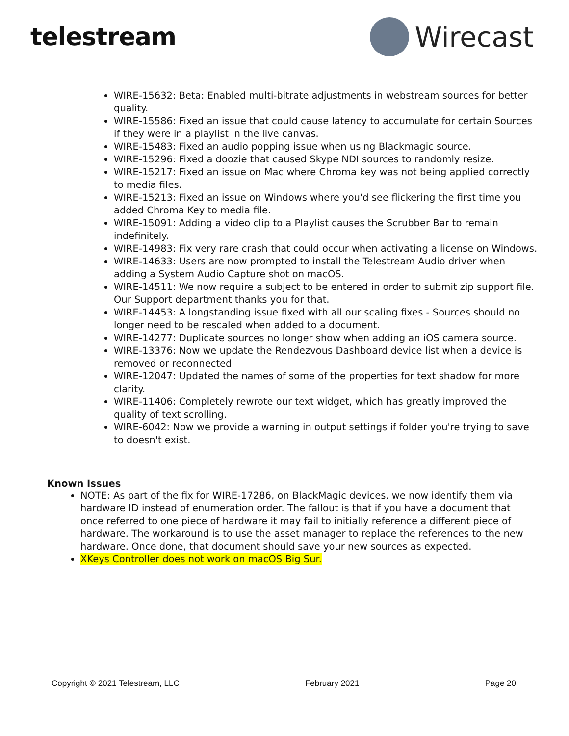telestream Wirecast
WIRE-15632: Beta: Enabled multi-bitrate adjustments in webstream sources for better quality.
WIRE-15586: Fixed an issue that could cause latency to accumulate for certain Sources if they were in a playlist in the live canvas.
WIRE-15483: Fixed an audio popping issue when using Blackmagic source.
WIRE-15296: Fixed a doozie that caused Skype NDI sources to randomly resize.
WIRE-15217: Fixed an issue on Mac where Chroma key was not being applied correctly to media files.
WIRE-15213: Fixed an issue on Windows where you'd see flickering the first time you added Chroma Key to media file.
WIRE-15091: Adding a video clip to a Playlist causes the Scrubber Bar to remain indefinitely.
WIRE-14983: Fix very rare crash that could occur when activating a license on Windows.
WIRE-14633: Users are now prompted to install the Telestream Audio driver when adding a System Audio Capture shot on macOS.
WIRE-14511: We now require a subject to be entered in order to submit zip support file. Our Support department thanks you for that.
WIRE-14453: A longstanding issue fixed with all our scaling fixes - Sources should no longer need to be rescaled when added to a document.
WIRE-14277: Duplicate sources no longer show when adding an iOS camera source.
WIRE-13376: Now we update the Rendezvous Dashboard device list when a device is removed or reconnected
WIRE-12047: Updated the names of some of the properties for text shadow for more clarity.
WIRE-11406: Completely rewrote our text widget, which has greatly improved the quality of text scrolling.
WIRE-6042: Now we provide a warning in output settings if folder you're trying to save to doesn't exist.
Known Issues
NOTE: As part of the fix for WIRE-17286, on BlackMagic devices, we now identify them via hardware ID instead of enumeration order. The fallout is that if you have a document that once referred to one piece of hardware it may fail to initially reference a different piece of hardware. The workaround is to use the asset manager to replace the references to the new hardware. Once done, that document should save your new sources as expected.
XKeys Controller does not work on macOS Big Sur.
Copyright © 2021 Telestream, LLC February 2021 Page 20